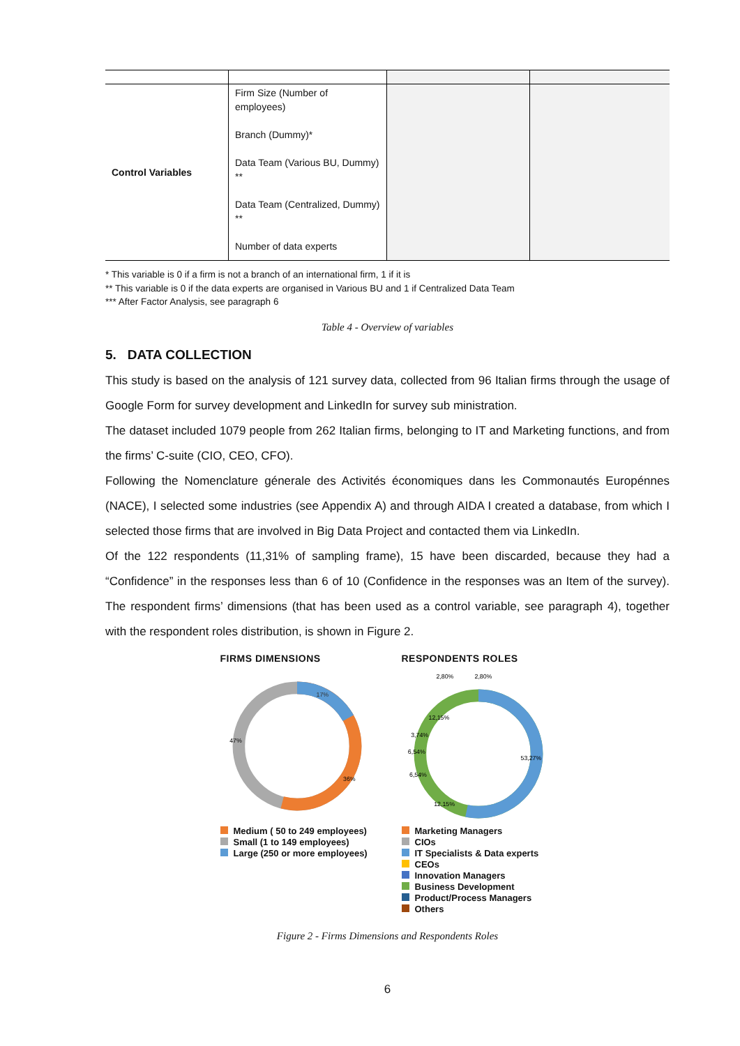| Control Variables | Firm Size (Number of employees) Branch (Dummy)* Data Team (Various BU, Dummy) ** Data Team (Centralized, Dummy) ** Number of data experts | | |
* This variable is 0 if a firm is not a branch of an international firm, 1 if it is
** This variable is 0 if the data experts are organised in Various BU and 1 if Centralized Data Team
*** After Factor Analysis, see paragraph 6
Table 4 - Overview of variables
5. DATA COLLECTION
This study is based on the analysis of 121 survey data, collected from 96 Italian firms through the usage of Google Form for survey development and LinkedIn for survey sub ministration.
The dataset included 1079 people from 262 Italian firms, belonging to IT and Marketing functions, and from the firms’ C-suite (CIO, CEO, CFO).
Following the Nomenclature génerale des Activités économiques dans les Commonautés Europénnes (NACE), I selected some industries (see Appendix A) and through AIDA I created a database, from which I selected those firms that are involved in Big Data Project and contacted them via LinkedIn.
Of the 122 respondents (11,31% of sampling frame), 15 have been discarded, because they had a “Confidence” in the responses less than 6 of 10 (Confidence in the responses was an Item of the survey). The respondent firms’ dimensions (that has been used as a control variable, see paragraph 4), together with the respondent roles distribution, is shown in Figure 2.
FIRMS DIMENSIONS
17%
36%
47%
Medium ( 50 to 249 employees)
Small (1 to 149 employees)
Large (250 or more employees)
RESPONDENTS ROLES
2,80%
2,80%
12,15%
53,27%
12,15%
6,54%
6,54%
3,74%
Marketing Managers
CIOs
IT Specialists & Data experts
CEOs
Innovation Managers
Business Development
Product/Process Managers
Others
Figure 2 - Firms Dimensions and Respondents Roles
6